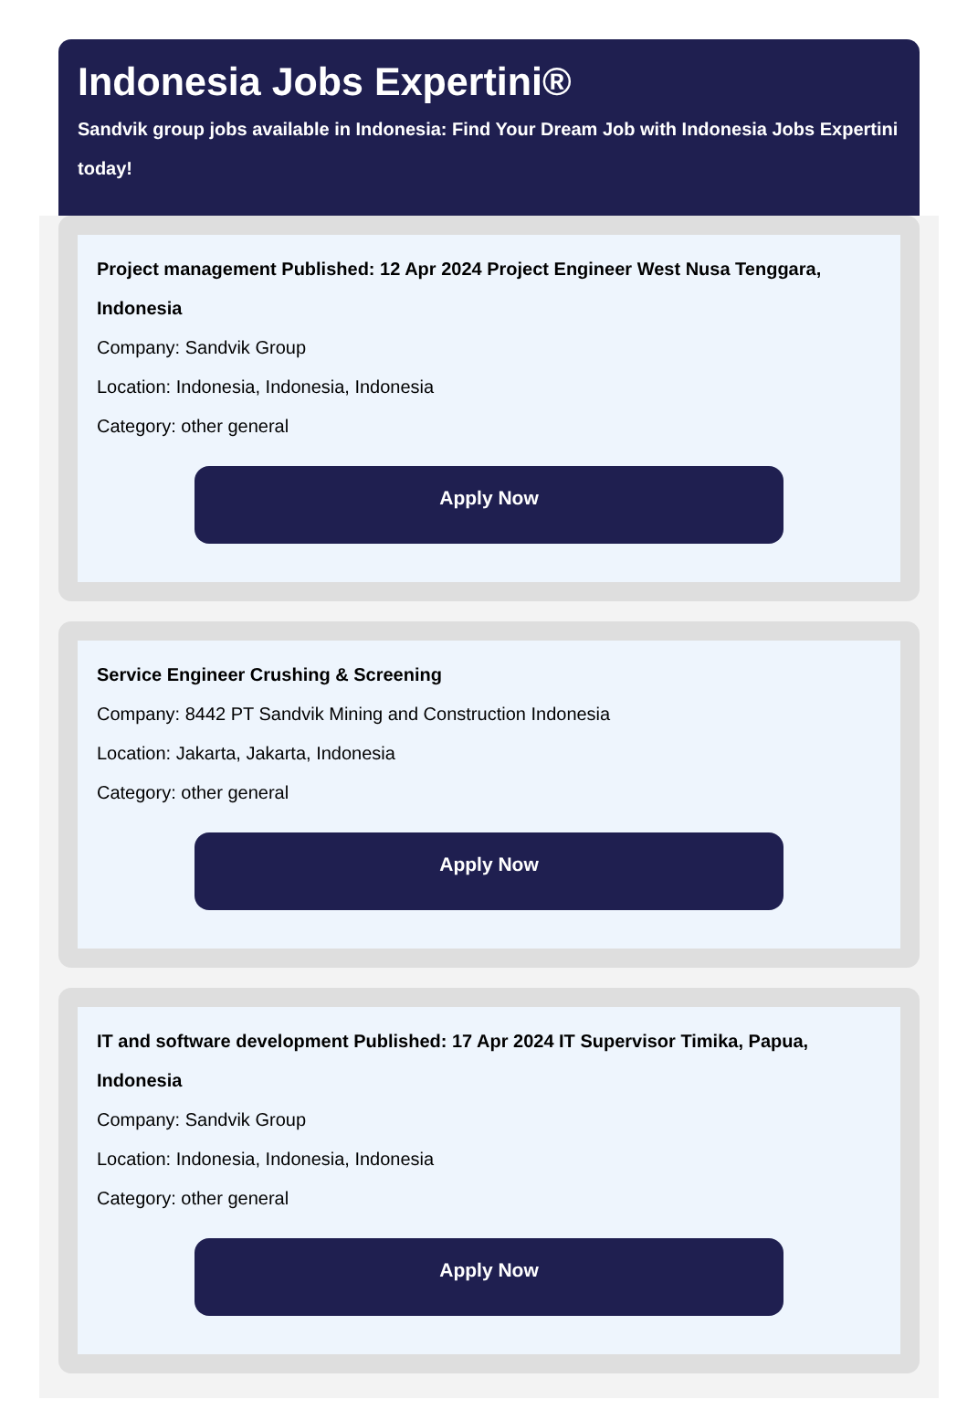Indonesia Jobs Expertini®
Sandvik group jobs available in Indonesia: Find Your Dream Job with Indonesia Jobs Expertini today!
Project management Published: 12 Apr 2024 Project Engineer West Nusa Tenggara, Indonesia
Company: Sandvik Group
Location: Indonesia, Indonesia, Indonesia
Category: other general
Apply Now
Service Engineer Crushing & Screening
Company: 8442 PT Sandvik Mining and Construction Indonesia
Location: Jakarta, Jakarta, Indonesia
Category: other general
Apply Now
IT and software development Published: 17 Apr 2024 IT Supervisor Timika, Papua, Indonesia
Company: Sandvik Group
Location: Indonesia, Indonesia, Indonesia
Category: other general
Apply Now